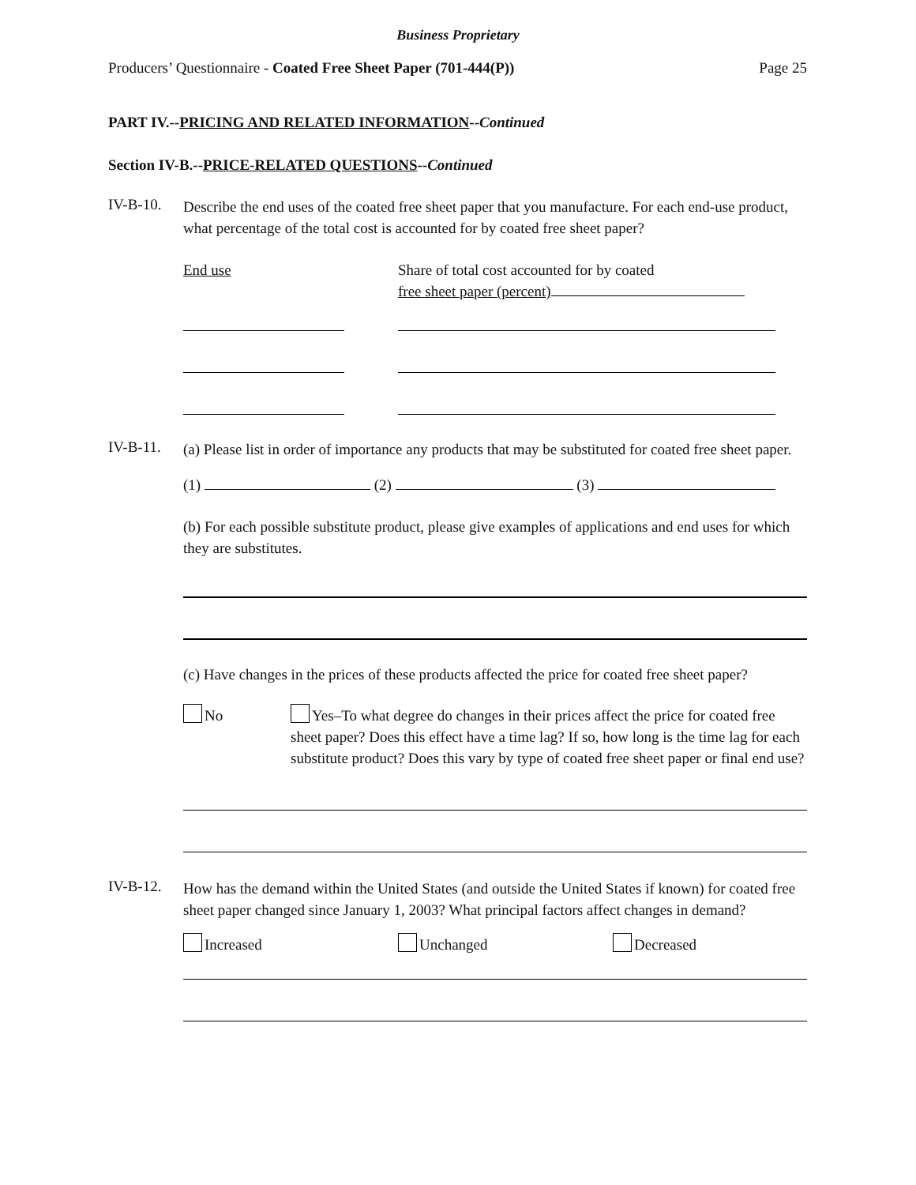Business Proprietary
Producers’ Questionnaire - Coated Free Sheet Paper (701-444(P)) Page 25
PART IV.--PRICING AND RELATED INFORMATION--Continued
Section IV-B.--PRICE-RELATED QUESTIONS--Continued
IV-B-10.
Describe the end uses of the coated free sheet paper that you manufacture. For each end-use product, what percentage of the total cost is accounted for by coated free sheet paper?
End use Share of total cost accounted for by coated
free sheet paper (percent)
IV-B-11.
(a) Please list in order of importance any products that may be substituted for coated free sheet paper.
(1) (2) (3)
(b) For each possible substitute product, please give examples of applications and end uses for which they are substitutes.
(c) Have changes in the prices of these products affected the price for coated free sheet paper?
No Yes–To what degree do changes in their prices affect the price for coated free sheet paper? Does this effect have a time lag? If so, how long is the time lag for each substitute product? Does this vary by type of coated free sheet paper or final end use?
IV-B-12.
How has the demand within the United States (and outside the United States if known) for coated free sheet paper changed since January 1, 2003? What principal factors affect changes in demand?
Increased Unchanged Decreased